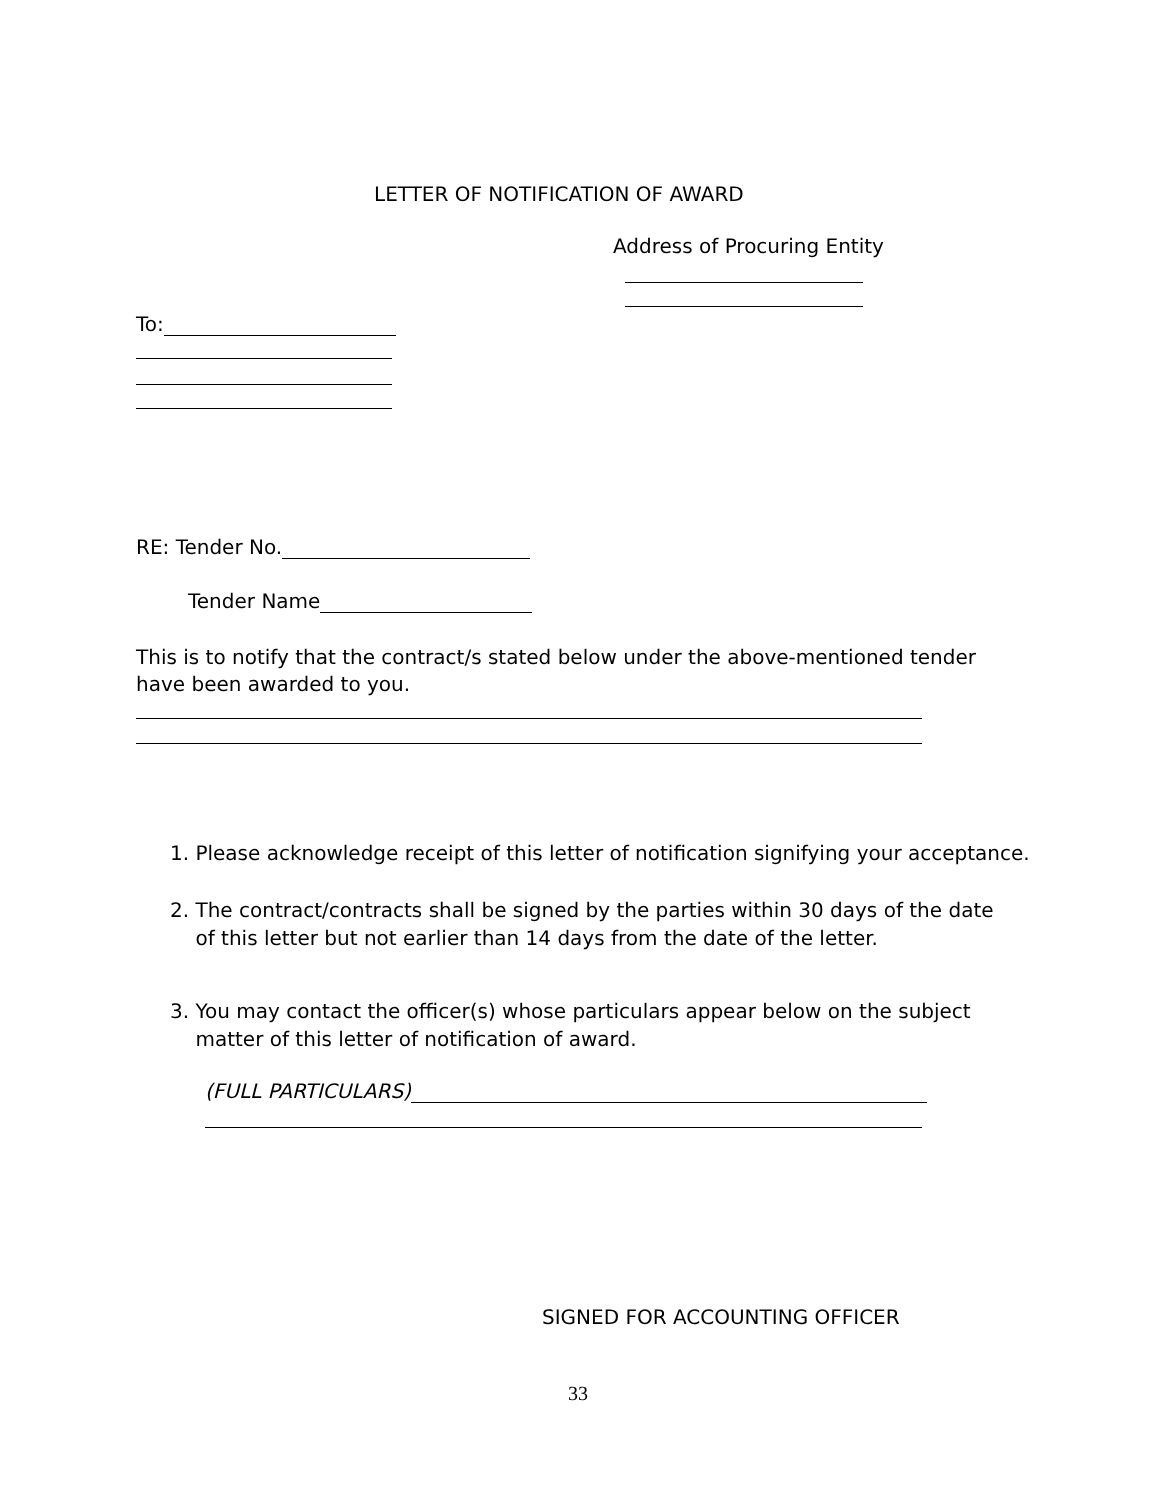LETTER OF NOTIFICATION OF AWARD
Address of Procuring Entity
To:
RE: Tender No.
Tender Name
This is to notify that the contract/s stated below under the above-mentioned tender have been awarded to you.
1. Please acknowledge receipt of this letter of notification signifying your acceptance.
2. The contract/contracts shall be signed by the parties within 30 days of the date
of this letter but not earlier than 14 days from the date of the letter.
3. You may contact the officer(s) whose particulars appear below on the subject
matter of this letter of notification of award.
(FULL PARTICULARS)
SIGNED FOR ACCOUNTING OFFICER
33